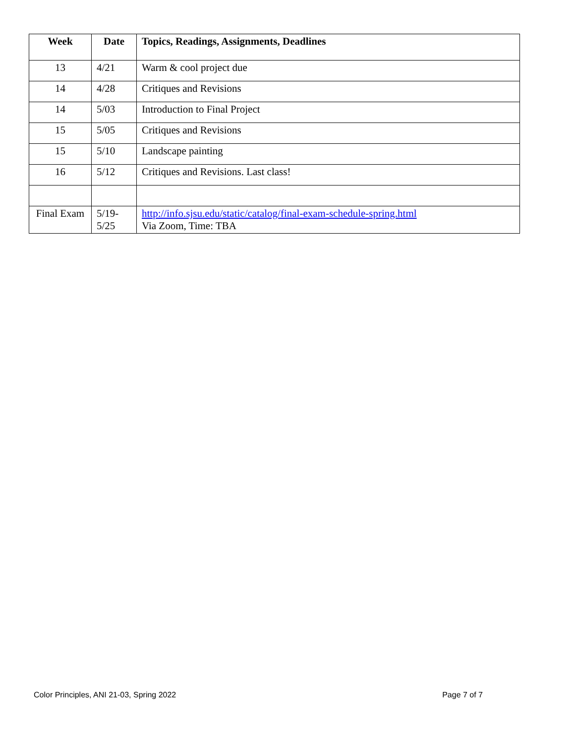| Week | Date | Topics, Readings, Assignments, Deadlines |
| --- | --- | --- |
| 13 | 4/21 | Warm & cool project due |
| 14 | 4/28 | Critiques and Revisions |
| 14 | 5/03 | Introduction to Final Project |
| 15 | 5/05 | Critiques and Revisions |
| 15 | 5/10 | Landscape painting |
| 16 | 5/12 | Critiques and Revisions. Last class! |
| Final Exam | 5/19- 5/25 | http://info.sjsu.edu/static/catalog/final-exam-schedule-spring.html Via Zoom, Time: TBA |
Color Principles, ANI 21-03, Spring 2022 Page 7 of 7